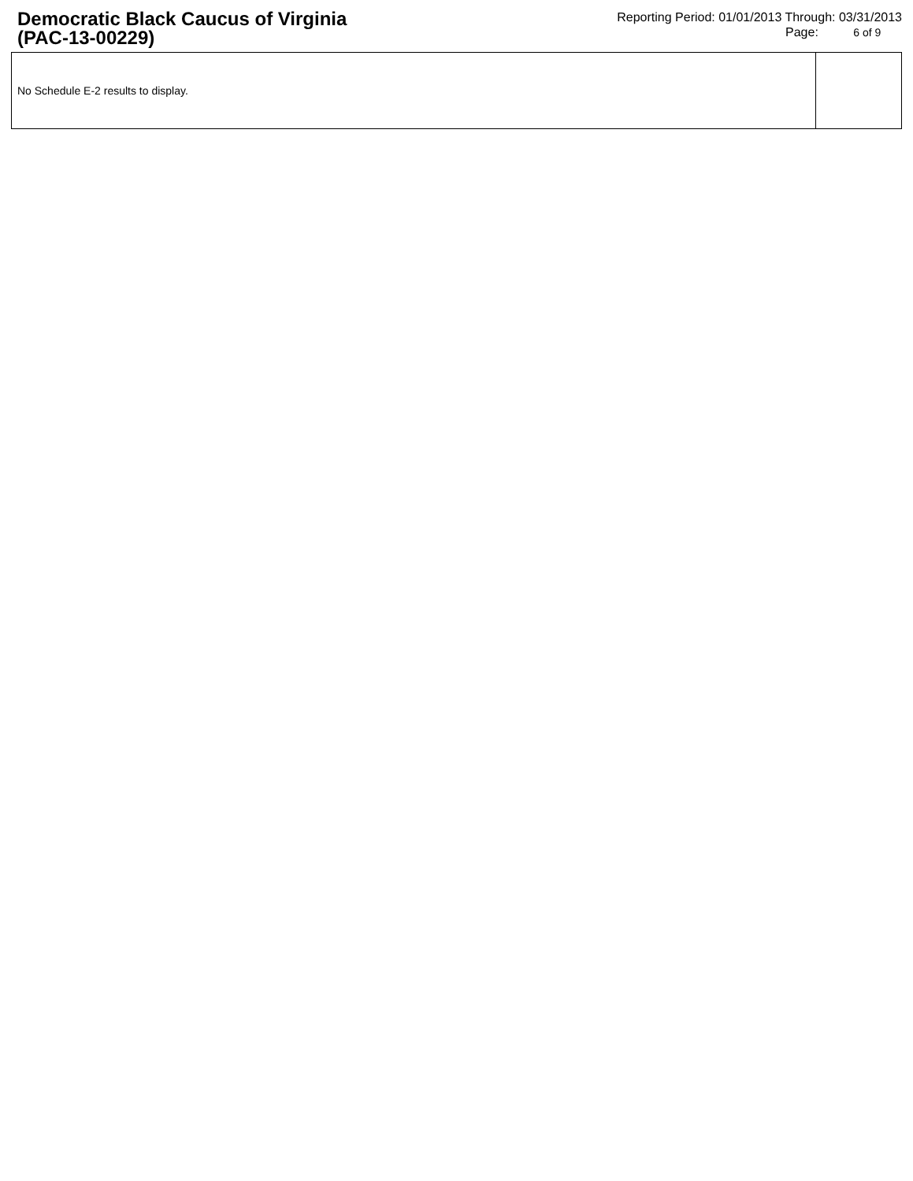Democratic Black Caucus of Virginia
(PAC-13-00229)
Reporting Period: 01/01/2013 Through: 03/31/2013
Page: 6 of 9
| No Schedule E-2 results to display. | |